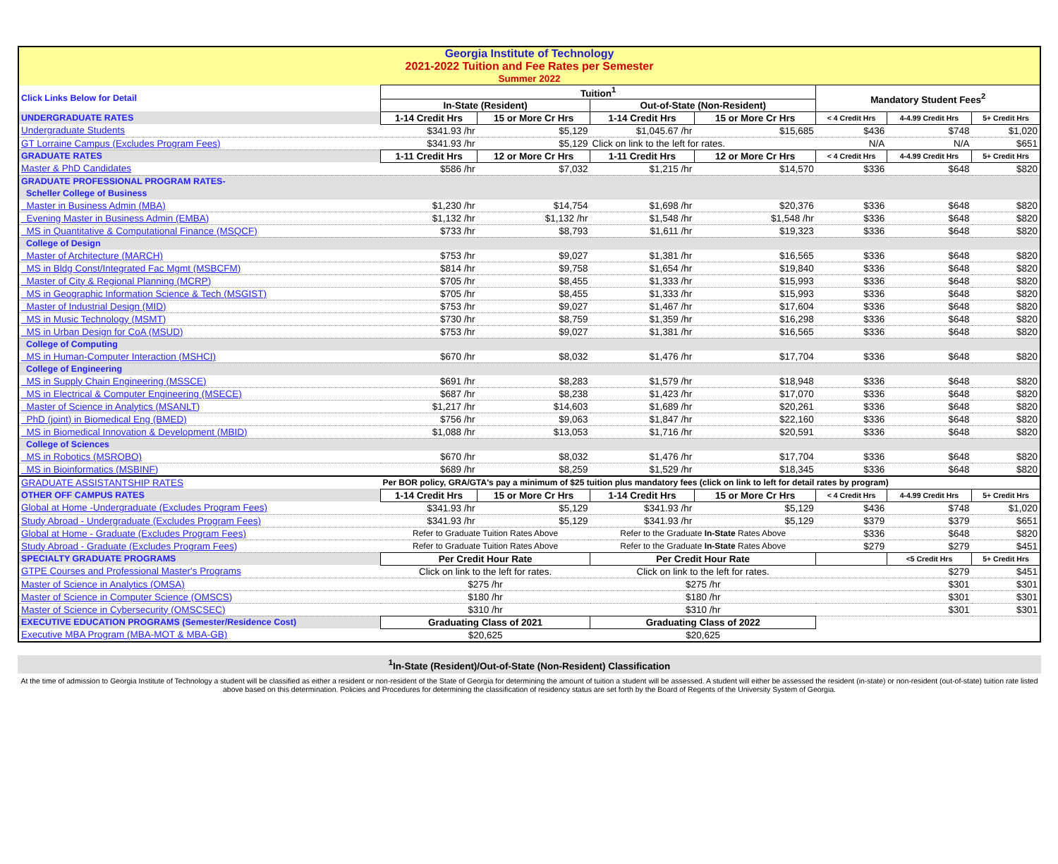| Georgia Institute of Technology | | | | | | | |
| 2021-2022 Tuition and Fee Rates per Semester | | | | | | | |
| Summer 2022 | | | | | | | |
| Click Links Below for Detail | Tuition<sup>1</sup> | | | | Mandatory Student Fees<sup>2</sup> | | |
| | In-State (Resident) | | Out-of-State (Non-Resident) | | | | |
| UNDERGRADUATE RATES | 1-14 Credit Hrs | 15 or More Cr Hrs | 1-14 Credit Hrs | 15 or More Cr Hrs | < 4 Credit Hrs | 4-4.99 Credit Hrs | 5+ Credit Hrs |
| Undergraduate Students | $341.93 /hr | $5,129 | $1,045.67 /hr | $15,685 | $436 | $748 | $1,020 |
| GT Lorraine Campus (Excludes Program Fees) | $341.93 /hr | $5,129 | Click on link to the left for rates. | | N/A | N/A | $651 |
| GRADUATE RATES | 1-11 Credit Hrs | 12 or More Cr Hrs | 1-11 Credit Hrs | 12 or More Cr Hrs | < 4 Credit Hrs | 4-4.99 Credit Hrs | 5+ Credit Hrs |
| Master & PhD Candidates | $586 /hr | $7,032 | $1,215 /hr | $14,570 | $336 | $648 | $820 |
| GRADUATE PROFESSIONAL PROGRAM RATES- | | | | | | | |
| Scheller College of Business | | | | | | | |
| Master in Business Admin (MBA) | $1,230 /hr | $14,754 | $1,698 /hr | $20,376 | $336 | $648 | $820 |
| Evening Master in Business Admin (EMBA) | $1,132 /hr | $1,132 /hr | $1,548 /hr | $1,548 /hr | $336 | $648 | $820 |
| MS in Quantitative & Computational Finance (MSQCF) | $733 /hr | $8,793 | $1,611 /hr | $19,323 | $336 | $648 | $820 |
| College of Design | | | | | | | |
| Master of Architecture (MARCH) | $753 /hr | $9,027 | $1,381 /hr | $16,565 | $336 | $648 | $820 |
| MS in Bldg Const/Integrated Fac Mgmt (MSBCFM) | $814 /hr | $9,758 | $1,654 /hr | $19,840 | $336 | $648 | $820 |
| Master of City & Regional Planning (MCRP) | $705 /hr | $8,455 | $1,333 /hr | $15,993 | $336 | $648 | $820 |
| MS in Geographic Information Science & Tech (MSGIST) | $705 /hr | $8,455 | $1,333 /hr | $15,993 | $336 | $648 | $820 |
| Master of Industrial Design (MID) | $753 /hr | $9,027 | $1,467 /hr | $17,604 | $336 | $648 | $820 |
| MS in Music Technology (MSMT) | $730 /hr | $8,759 | $1,359 /hr | $16,298 | $336 | $648 | $820 |
| MS in Urban Design for CoA (MSUD) | $753 /hr | $9,027 | $1,381 /hr | $16,565 | $336 | $648 | $820 |
| College of Computing | | | | | | | |
| MS in Human-Computer Interaction (MSHCI) | $670 /hr | $8,032 | $1,476 /hr | $17,704 | $336 | $648 | $820 |
| College of Engineering | | | | | | | |
| MS in Supply Chain Engineering (MSSCE) | $691 /hr | $8,283 | $1,579 /hr | $18,948 | $336 | $648 | $820 |
| MS in Electrical & Computer Engineering (MSECE) | $687 /hr | $8,238 | $1,423 /hr | $17,070 | $336 | $648 | $820 |
| Master of Science in Analytics (MSANLT) | $1,217 /hr | $14,603 | $1,689 /hr | $20,261 | $336 | $648 | $820 |
| PhD (joint) in Biomedical Eng (BMED) | $756 /hr | $9,063 | $1,847 /hr | $22,160 | $336 | $648 | $820 |
| MS in Biomedical Innovation & Development (MBID) | $1,088 /hr | $13,053 | $1,716 /hr | $20,591 | $336 | $648 | $820 |
| College of Sciences | | | | | | | |
| MS in Robotics (MSROBO) | $670 /hr | $8,032 | $1,476 /hr | $17,704 | $336 | $648 | $820 |
| MS in Bioinformatics (MSBINF) | $689 /hr | $8,259 | $1,529 /hr | $18,345 | $336 | $648 | $820 |
| GRADUATE ASSISTANTSHIP RATES | Per BOR policy, GRA/GTA's pay a minimum of $25 tuition plus mandatory fees (click on link to left for detail rates by program) | | | | | | |
| OTHER OFF CAMPUS RATES | 1-14 Credit Hrs | 15 or More Cr Hrs | 1-14 Credit Hrs | 15 or More Cr Hrs | < 4 Credit Hrs | 4-4.99 Credit Hrs | 5+ Credit Hrs |
| Global at Home -Undergraduate (Excludes Program Fees) | $341.93 /hr | $5,129 | $341.93 /hr | $5,129 | $436 | $748 | $1,020 |
| Study Abroad - Undergraduate (Excludes Program Fees) | $341.93 /hr | $5,129 | $341.93 /hr | $5,129 | $379 | $379 | $651 |
| Global at Home - Graduate (Excludes Program Fees) | Refer to Graduate Tuition Rates Above | | Refer to the Graduate In-State Rates Above | | $336 | $648 | $820 |
| Study Abroad - Graduate (Excludes Program Fees) | Refer to Graduate Tuition Rates Above | | Refer to the Graduate In-State Rates Above | | $279 | $279 | $451 |
| SPECIALTY GRADUATE PROGRAMS | Per Credit Hour Rate | | Per Credit Hour Rate | | | <5 Credit Hrs | 5+ Credit Hrs |
| GTPE Courses and Professional Master's Programs | Click on link to the left for rates. | | Click on link to the left for rates. | | | $279 | $451 |
| Master of Science in Analytics (OMSA) | $275 /hr | | $275 /hr | | | $301 | $301 |
| Master of Science in Computer Science (OMSCS) | $180 /hr | | $180 /hr | | | $301 | $301 |
| Master of Science in Cybersecurity (OMSCSEC) | $310 /hr | | $310 /hr | | | $301 | $301 |
| EXECUTIVE EDUCATION PROGRAMS (Semester/Residence Cost) | Graduating Class of 2021 | | Graduating Class of 2022 | | | | |
| Executive MBA Program (MBA-MOT & MBA-GB) | $20,625 | | $20,625 | | | | |
<sup>1</sup> In-State (Resident)/Out-of-State (Non-Resident) Classification
At the time of admission to Georgia Institute of Technology a student will be classified as either a resident or non-resident of the State of Georgia for determining the amount of tuition a student will be assessed. A student will either be assessed the resident (in-state) or non-resident (out-of-state) tuition rate listed above based on this determination. Policies and Procedures for determining the classification of residency status are set forth by the Board of Regents of the University System of Georgia.